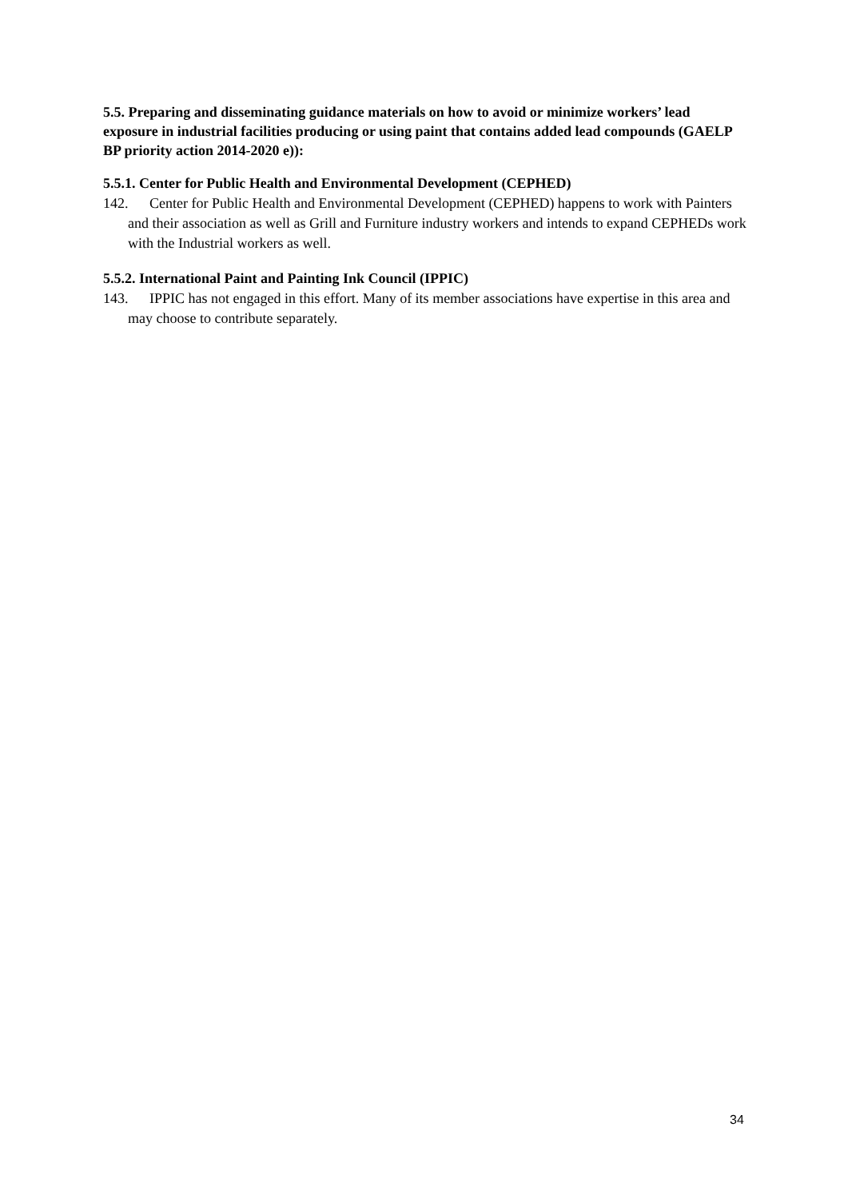5.5. Preparing and disseminating guidance materials on how to avoid or minimize workers’ lead exposure in industrial facilities producing or using paint that contains added lead compounds (GAELP BP priority action 2014-2020 e)):
5.5.1. Center for Public Health and Environmental Development (CEPHED)
142. Center for Public Health and Environmental Development (CEPHED) happens to work with Painters and their association as well as Grill and Furniture industry workers and intends to expand CEPHEDs work with the Industrial workers as well.
5.5.2. International Paint and Painting Ink Council (IPPIC)
143. IPPIC has not engaged in this effort. Many of its member associations have expertise in this area and may choose to contribute separately.
34